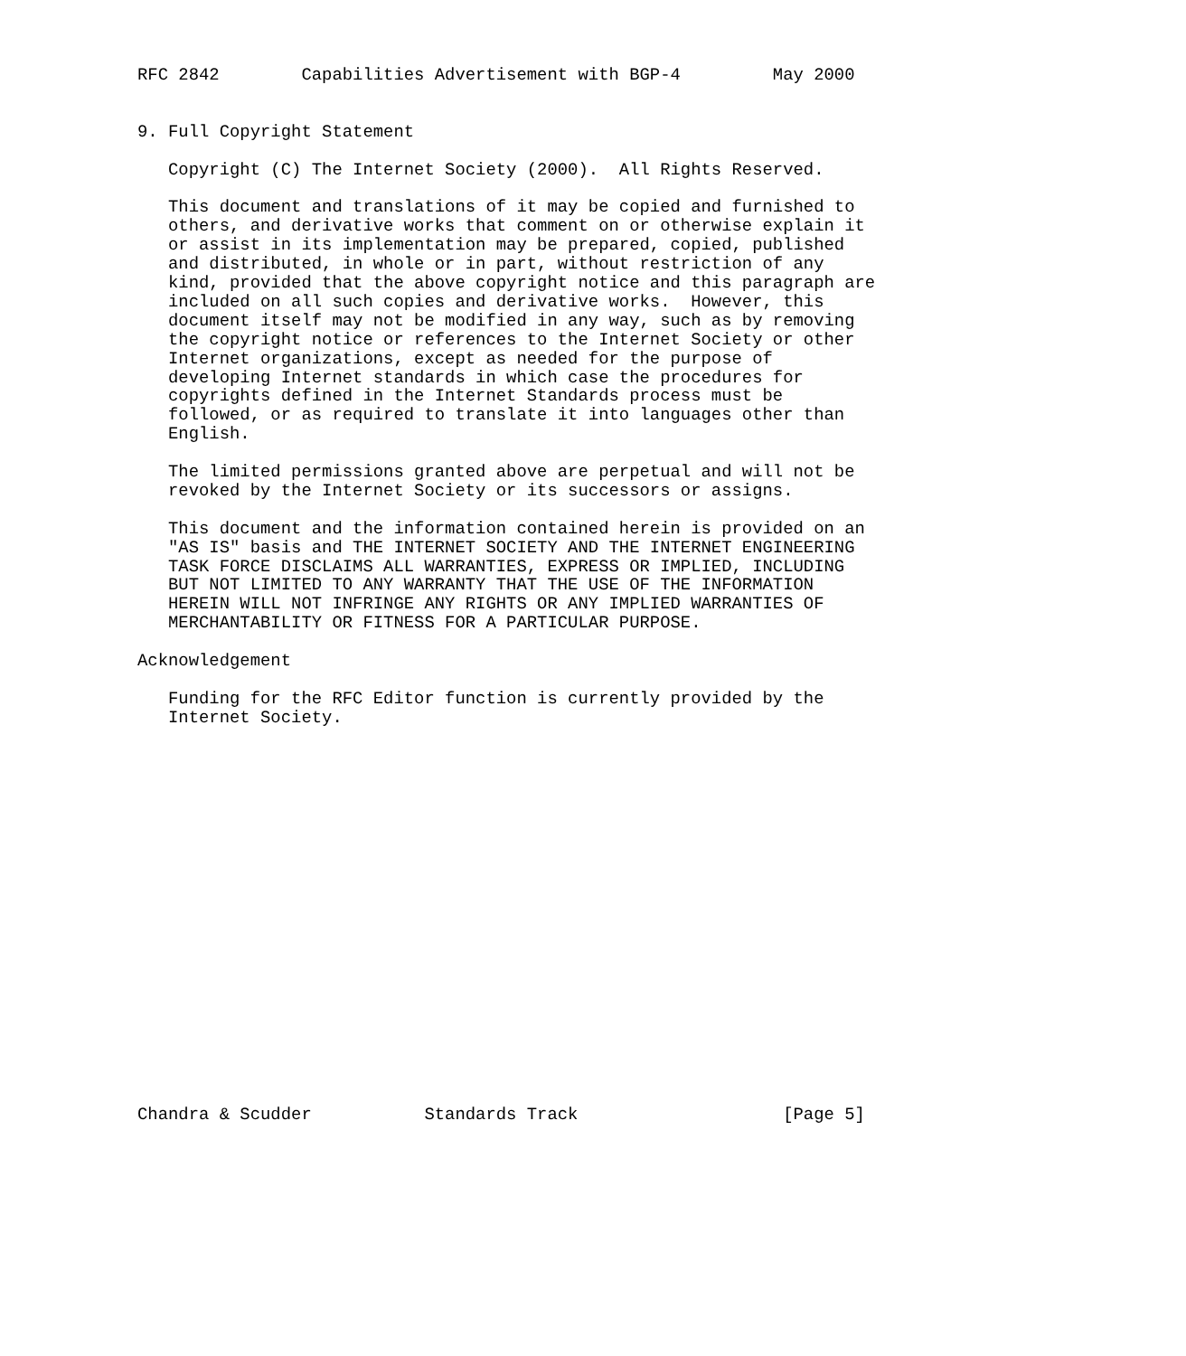RFC 2842        Capabilities Advertisement with BGP-4         May 2000


9. Full Copyright Statement

   Copyright (C) The Internet Society (2000).  All Rights Reserved.

   This document and translations of it may be copied and furnished to
   others, and derivative works that comment on or otherwise explain it
   or assist in its implementation may be prepared, copied, published
   and distributed, in whole or in part, without restriction of any
   kind, provided that the above copyright notice and this paragraph are
   included on all such copies and derivative works.  However, this
   document itself may not be modified in any way, such as by removing
   the copyright notice or references to the Internet Society or other
   Internet organizations, except as needed for the purpose of
   developing Internet standards in which case the procedures for
   copyrights defined in the Internet Standards process must be
   followed, or as required to translate it into languages other than
   English.

   The limited permissions granted above are perpetual and will not be
   revoked by the Internet Society or its successors or assigns.

   This document and the information contained herein is provided on an
   "AS IS" basis and THE INTERNET SOCIETY AND THE INTERNET ENGINEERING
   TASK FORCE DISCLAIMS ALL WARRANTIES, EXPRESS OR IMPLIED, INCLUDING
   BUT NOT LIMITED TO ANY WARRANTY THAT THE USE OF THE INFORMATION
   HEREIN WILL NOT INFRINGE ANY RIGHTS OR ANY IMPLIED WARRANTIES OF
   MERCHANTABILITY OR FITNESS FOR A PARTICULAR PURPOSE.

Acknowledgement

   Funding for the RFC Editor function is currently provided by the
   Internet Society.




















Chandra & Scudder           Standards Track                    [Page 5]